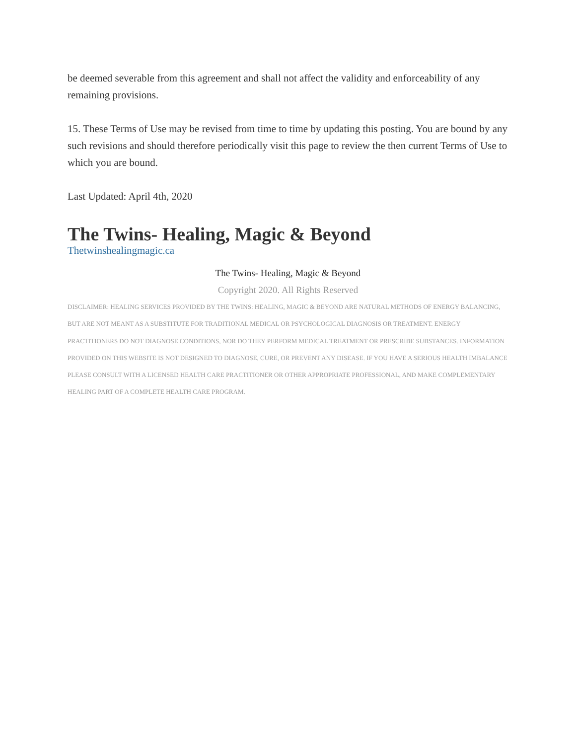be deemed severable from this agreement and shall not affect the validity and enforceability of any remaining provisions.
15. These Terms of Use may be revised from time to time by updating this posting. You are bound by any such revisions and should therefore periodically visit this page to review the then current Terms of Use to which you are bound.
Last Updated: April 4th, 2020
The Twins- Healing, Magic & Beyond
Thetwinshealingmagic.ca
The Twins- Healing, Magic & Beyond
Copyright 2020. All Rights Reserved
DISCLAIMER: HEALING SERVICES PROVIDED BY THE TWINS: HEALING, MAGIC & BEYOND ARE NATURAL METHODS OF ENERGY BALANCING, BUT ARE NOT MEANT AS A SUBSTITUTE FOR TRADITIONAL MEDICAL OR PSYCHOLOGICAL DIAGNOSIS OR TREATMENT. ENERGY PRACTITIONERS DO NOT DIAGNOSE CONDITIONS, NOR DO THEY PERFORM MEDICAL TREATMENT OR PRESCRIBE SUBSTANCES. INFORMATION PROVIDED ON THIS WEBSITE IS NOT DESIGNED TO DIAGNOSE, CURE, OR PREVENT ANY DISEASE. IF YOU HAVE A SERIOUS HEALTH IMBALANCE PLEASE CONSULT WITH A LICENSED HEALTH CARE PRACTITIONER OR OTHER APPROPRIATE PROFESSIONAL, AND MAKE COMPLEMENTARY HEALING PART OF A COMPLETE HEALTH CARE PROGRAM.